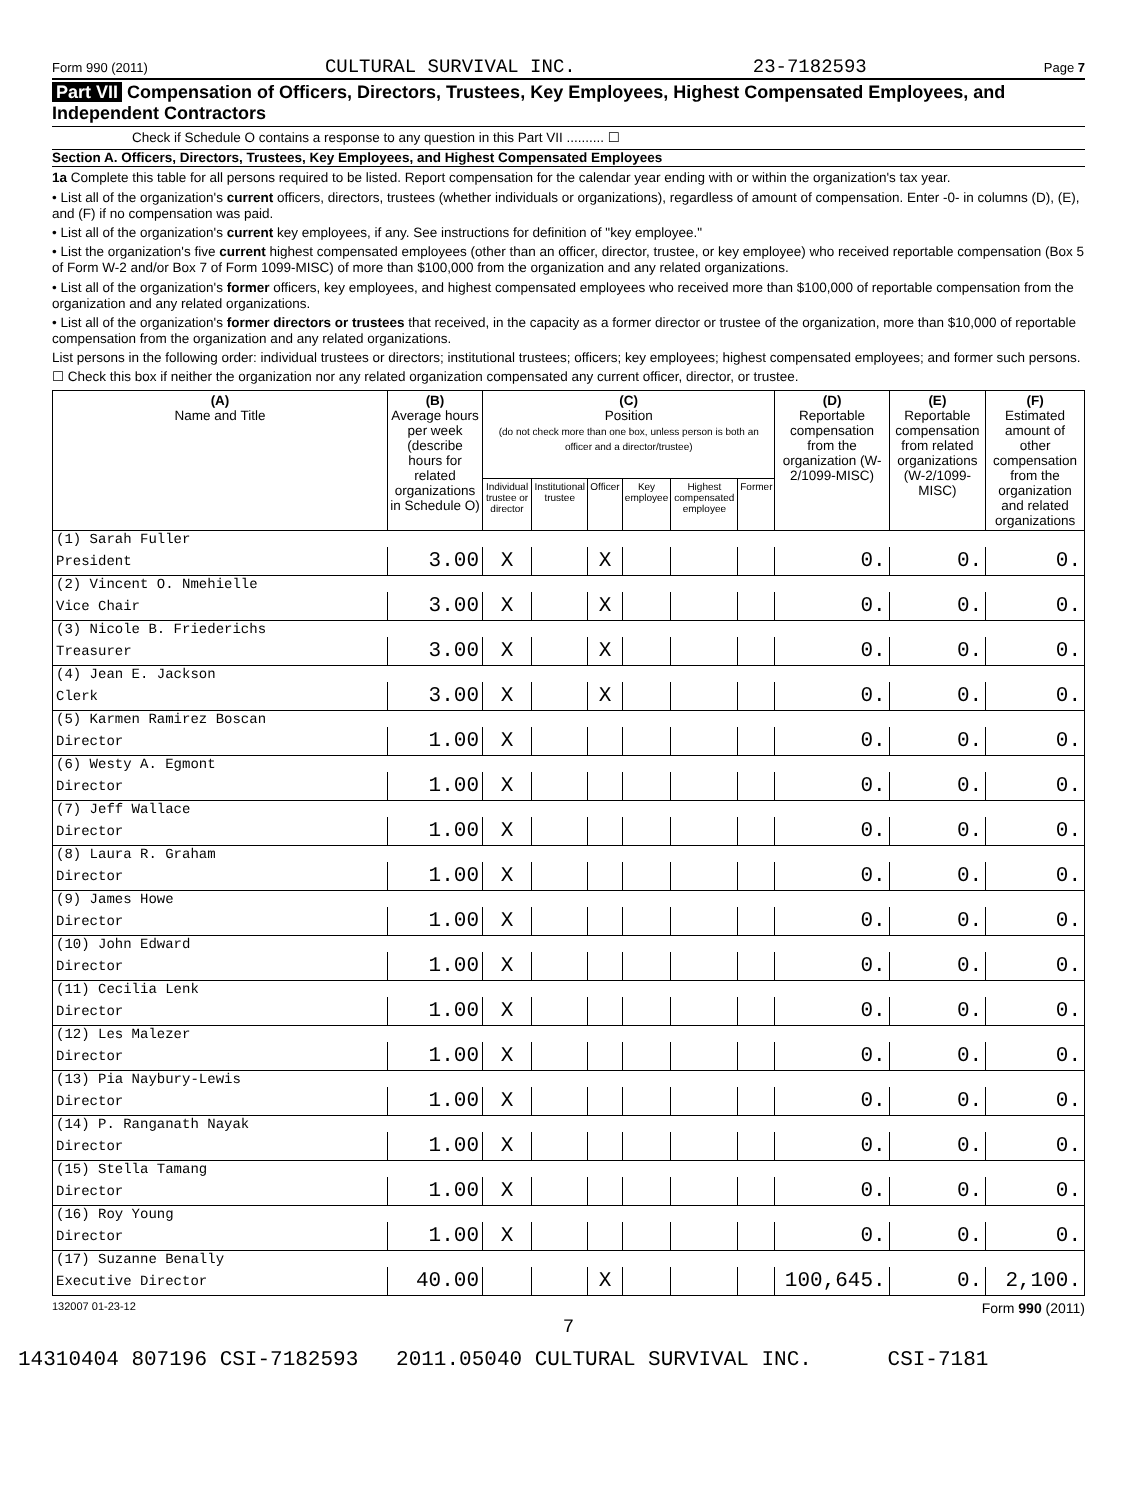Form 990 (2011) CULTURAL SURVIVAL INC. 23-7182593 Page 7
Part VII Compensation of Officers, Directors, Trustees, Key Employees, Highest Compensated Employees, and Independent Contractors
Check if Schedule O contains a response to any question in this Part VII .......... ☐
Section A. Officers, Directors, Trustees, Key Employees, and Highest Compensated Employees
1a Complete this table for all persons required to be listed. Report compensation for the calendar year ending with or within the organization's tax year.
• List all of the organization's current officers, directors, trustees (whether individuals or organizations), regardless of amount of compensation. Enter -0- in columns (D), (E), and (F) if no compensation was paid.
• List all of the organization's current key employees, if any. See instructions for definition of "key employee."
• List the organization's five current highest compensated employees (other than an officer, director, trustee, or key employee) who received reportable compensation (Box 5 of Form W-2 and/or Box 7 of Form 1099-MISC) of more than $100,000 from the organization and any related organizations.
• List all of the organization's former officers, key employees, and highest compensated employees who received more than $100,000 of reportable compensation from the organization and any related organizations.
• List all of the organization's former directors or trustees that received, in the capacity as a former director or trustee of the organization, more than $10,000 of reportable compensation from the organization and any related organizations.
List persons in the following order: individual trustees or directors; institutional trustees; officers; key employees; highest compensated employees; and former such persons.
☐ Check this box if neither the organization nor any related organization compensated any current officer, director, or trustee.
| (A) Name and Title | (B) Average hours per week (describe hours for related organizations in Schedule O) | (C) Position (do not check more than one box, unless person is both an officer and a director/trustee) | | | | | | (D) Reportable compensation from the organization (W-2/1099-MISC) | (E) Reportable compensation from related organizations (W-2/1099-MISC) | (F) Estimated amount of other compensation from the organization and related organizations |
| --- | --- | --- | --- | --- | --- | --- | --- | --- | --- | --- |
| | | Individual trustee or director | Institutional trustee | Officer | Key employee | Highest compensated employee | Former | | | |
| (1) Sarah Fuller | | | | | | | | | | |
| President | 3.00 | X | | X | | | | 0. | 0. | 0. |
| (2) Vincent O. Nmehielle | | | | | | | | | | |
| Vice Chair | 3.00 | X | | X | | | | 0. | 0. | 0. |
| (3) Nicole B. Friederichs | | | | | | | | | | |
| Treasurer | 3.00 | X | | X | | | | 0. | 0. | 0. |
| (4) Jean E. Jackson | | | | | | | | | | |
| Clerk | 3.00 | X | | X | | | | 0. | 0. | 0. |
| (5) Karmen Ramirez Boscan | | | | | | | | | | |
| Director | 1.00 | X | | | | | | 0. | 0. | 0. |
| (6) Westy A. Egmont | | | | | | | | | | |
| Director | 1.00 | X | | | | | | 0. | 0. | 0. |
| (7) Jeff Wallace | | | | | | | | | | |
| Director | 1.00 | X | | | | | | 0. | 0. | 0. |
| (8) Laura R. Graham | | | | | | | | | | |
| Director | 1.00 | X | | | | | | 0. | 0. | 0. |
| (9) James Howe | | | | | | | | | | |
| Director | 1.00 | X | | | | | | 0. | 0. | 0. |
| (10) John Edward | | | | | | | | | | |
| Director | 1.00 | X | | | | | | 0. | 0. | 0. |
| (11) Cecilia Lenk | | | | | | | | | | |
| Director | 1.00 | X | | | | | | 0. | 0. | 0. |
| (12) Les Malezer | | | | | | | | | | |
| Director | 1.00 | X | | | | | | 0. | 0. | 0. |
| (13) Pia Naybury-Lewis | | | | | | | | | | |
| Director | 1.00 | X | | | | | | 0. | 0. | 0. |
| (14) P. Ranganath Nayak | | | | | | | | | | |
| Director | 1.00 | X | | | | | | 0. | 0. | 0. |
| (15) Stella Tamang | | | | | | | | | | |
| Director | 1.00 | X | | | | | | 0. | 0. | 0. |
| (16) Roy Young | | | | | | | | | | |
| Director | 1.00 | X | | | | | | 0. | 0. | 0. |
| (17) Suzanne Benally | | | | | | | | | | |
| Executive Director | 40.00 | | | X | | | | 100,645. | 0. | 2,100. |
132007 01-23-12 Form 990 (2011)
7
14310404 807196 CSI-7182593 2011.05040 CULTURAL SURVIVAL INC. CSI-7181